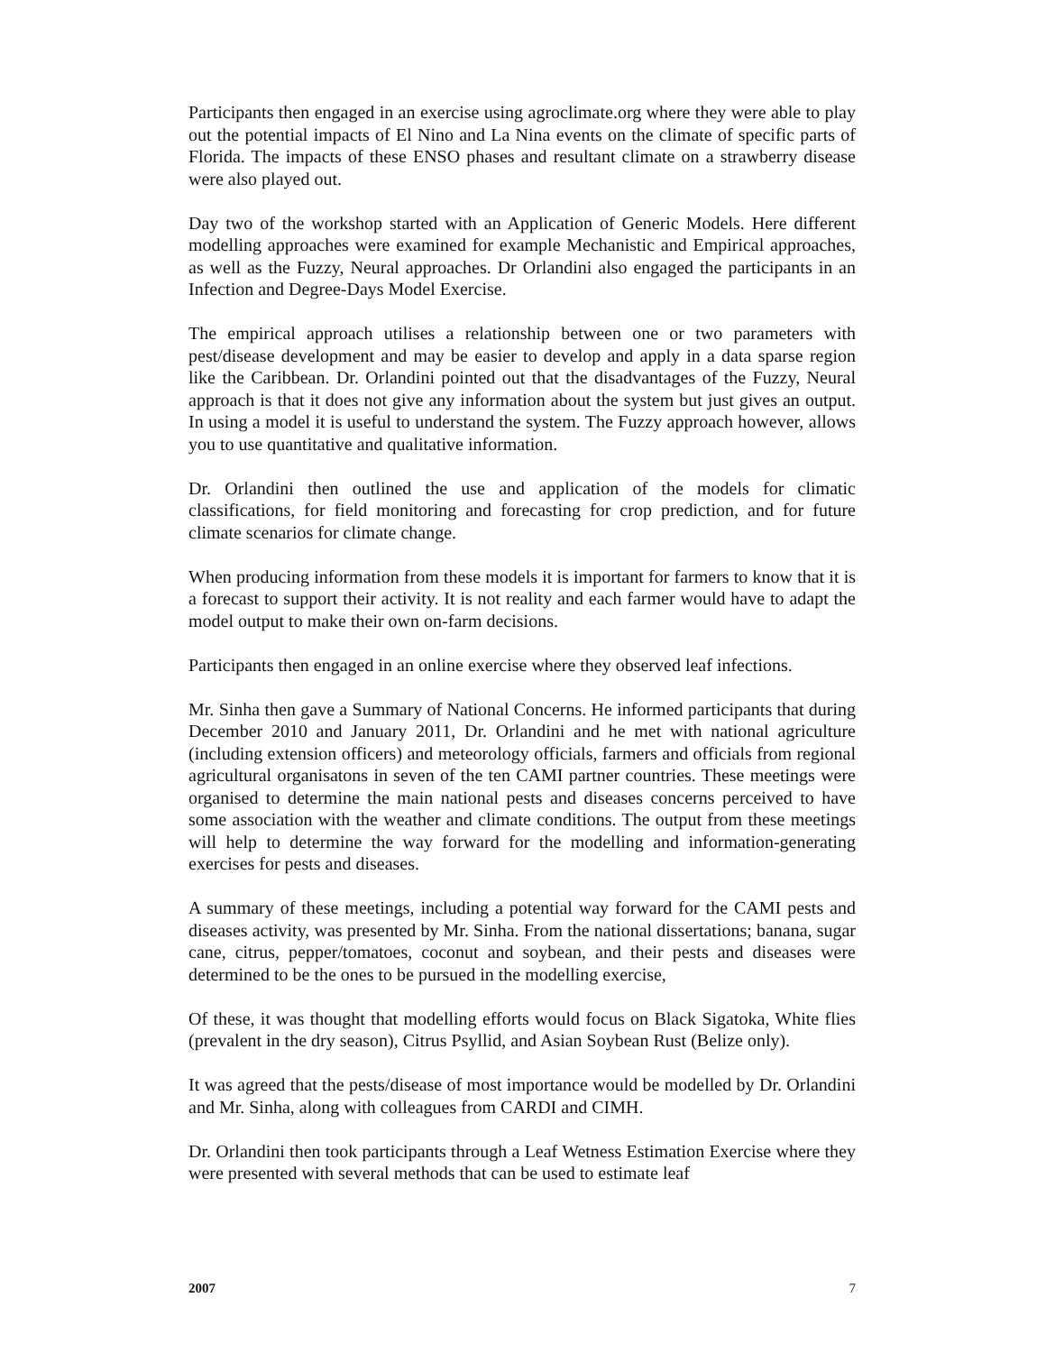Participants then engaged in an exercise using agroclimate.org where they were able to play out the potential impacts of El Nino and La Nina events on the climate of specific parts of Florida. The impacts of these ENSO phases and resultant climate on a strawberry disease were also played out.
Day two of the workshop started with an Application of Generic Models. Here different modelling approaches were examined for example Mechanistic and Empirical approaches, as well as the Fuzzy, Neural approaches. Dr Orlandini also engaged the participants in an Infection and Degree-Days Model Exercise.
The empirical approach utilises a relationship between one or two parameters with pest/disease development and may be easier to develop and apply in a data sparse region like the Caribbean. Dr. Orlandini pointed out that the disadvantages of the Fuzzy, Neural approach is that it does not give any information about the system but just gives an output. In using a model it is useful to understand the system. The Fuzzy approach however, allows you to use quantitative and qualitative information.
Dr. Orlandini then outlined the use and application of the models for climatic classifications, for field monitoring and forecasting for crop prediction, and for future climate scenarios for climate change.
When producing information from these models it is important for farmers to know that it is a forecast to support their activity. It is not reality and each farmer would have to adapt the model output to make their own on-farm decisions.
Participants then engaged in an online exercise where they observed leaf infections.
Mr. Sinha then gave a Summary of National Concerns. He informed participants that during December 2010 and January 2011, Dr. Orlandini and he met with national agriculture (including extension officers) and meteorology officials, farmers and officials from regional agricultural organisatons in seven of the ten CAMI partner countries. These meetings were organised to determine the main national pests and diseases concerns perceived to have some association with the weather and climate conditions. The output from these meetings will help to determine the way forward for the modelling and information-generating exercises for pests and diseases.
A summary of these meetings, including a potential way forward for the CAMI pests and diseases activity, was presented by Mr. Sinha. From the national dissertations; banana, sugar cane, citrus, pepper/tomatoes, coconut and soybean, and their pests and diseases were determined to be the ones to be pursued in the modelling exercise,
Of these, it was thought that modelling efforts would focus on Black Sigatoka, White flies (prevalent in the dry season), Citrus Psyllid, and Asian Soybean Rust (Belize only).
It was agreed that the pests/disease of most importance would be modelled by Dr. Orlandini and Mr. Sinha, along with colleagues from CARDI and CIMH.
Dr. Orlandini then took participants through a Leaf Wetness Estimation Exercise where they were presented with several methods that can be used to estimate leaf
2007 7